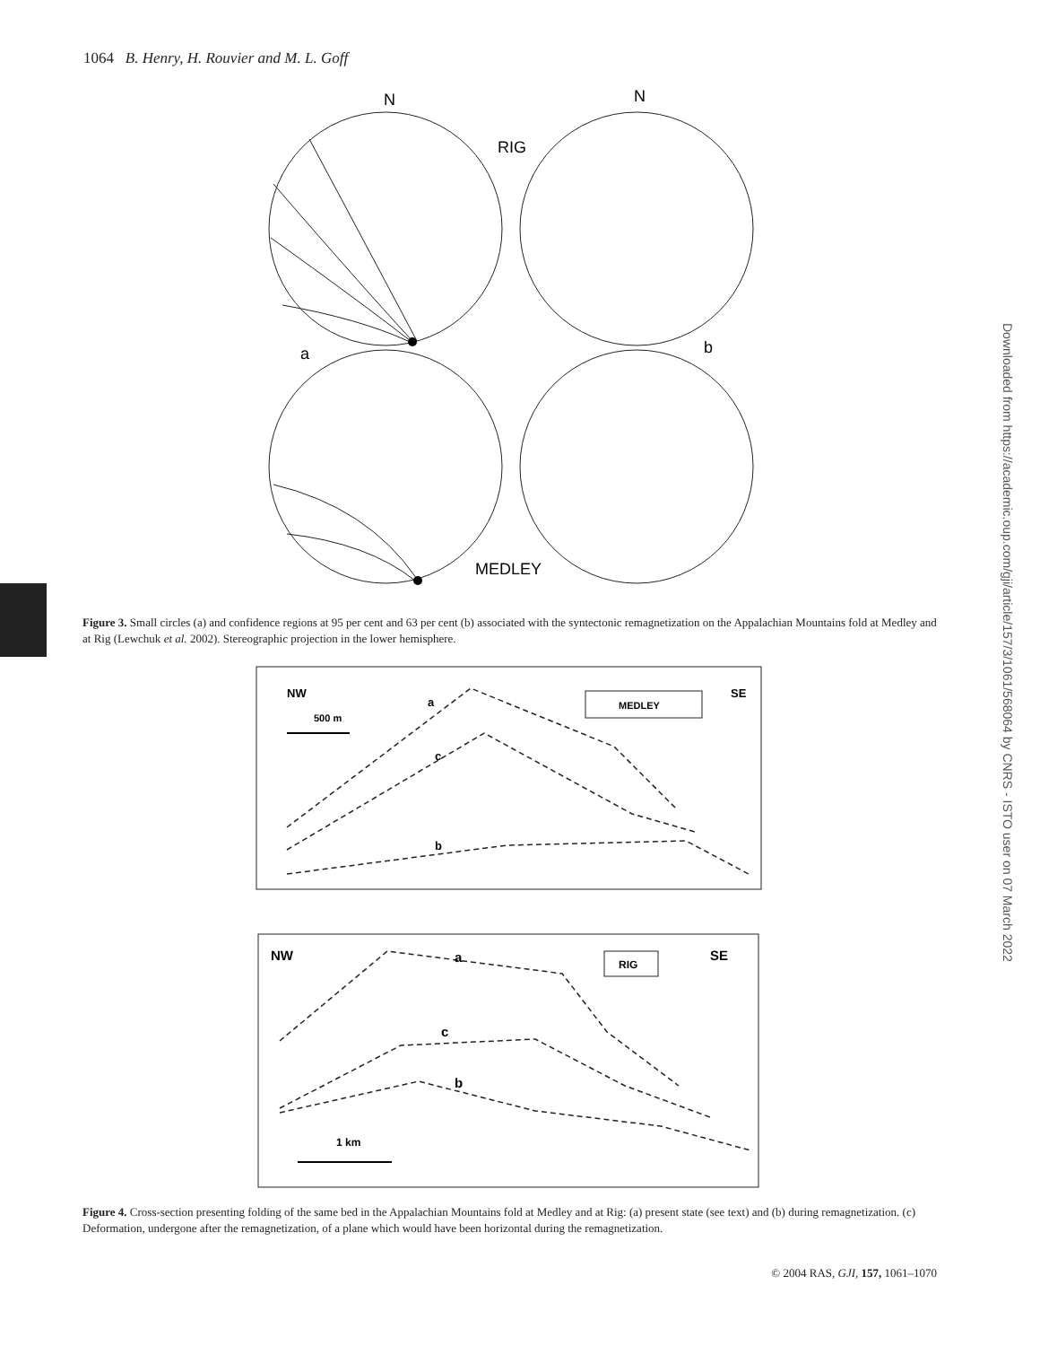1064 B. Henry, H. Rouvier and M. L. Goff
Downloaded from https://academic.oup.com/gji/article/157/3/1061/568064 by CNRS - ISTO user on 07 March 2022
N
N
RIG
a
b
MEDLEY
Figure 3. Small circles (a) and confidence regions at 95 per cent and 63 per cent (b) associated with the syntectonic remagnetization on the Appalachian Mountains fold at Medley and at Rig (Lewchuk et al. 2002). Stereographic projection in the lower hemisphere.
NW
SE
500 m
a
c
b
MEDLEY
NW
SE
a
c
b
RIG
1 km
Figure 4. Cross-section presenting folding of the same bed in the Appalachian Mountains fold at Medley and at Rig: (a) present state (see text) and (b) during remagnetization. (c) Deformation, undergone after the remagnetization, of a plane which would have been horizontal during the remagnetization.
© 2004 RAS, GJI, 157, 1061–1070